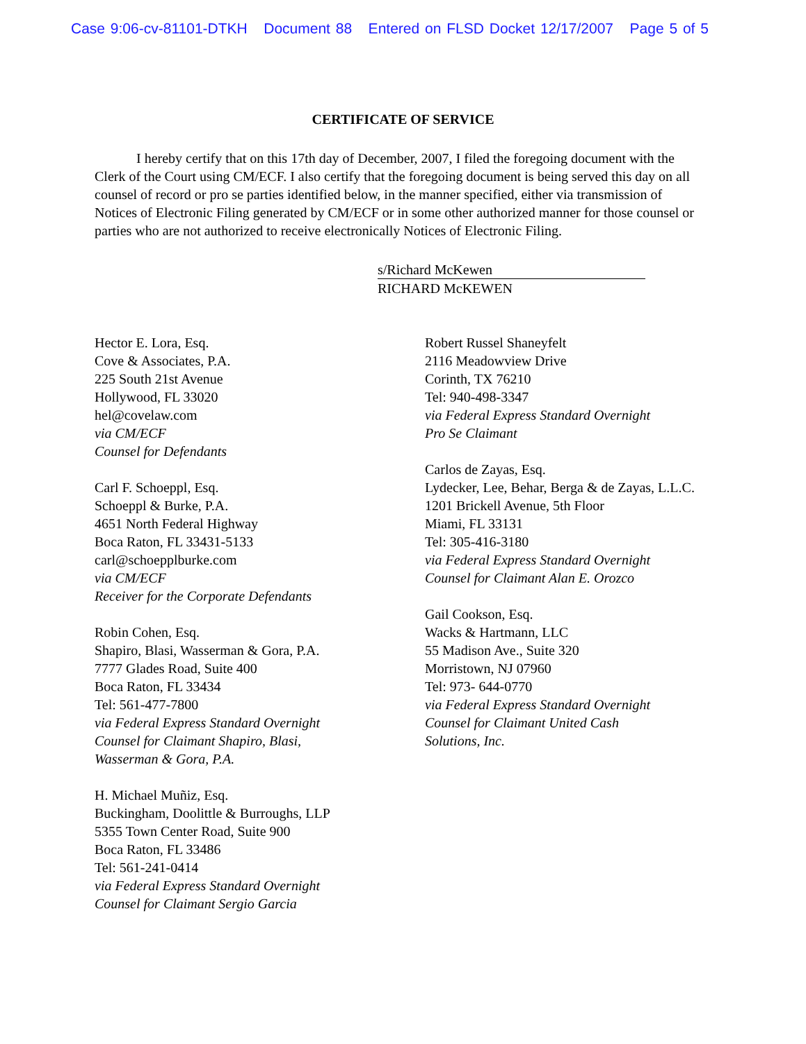Case 9:06-cv-81101-DTKH Document 88 Entered on FLSD Docket 12/17/2007 Page 5 of 5
CERTIFICATE OF SERVICE
I hereby certify that on this 17th day of December, 2007, I filed the foregoing document with the Clerk of the Court using CM/ECF. I also certify that the foregoing document is being served this day on all counsel of record or pro se parties identified below, in the manner specified, either via transmission of Notices of Electronic Filing generated by CM/ECF or in some other authorized manner for those counsel or parties who are not authorized to receive electronically Notices of Electronic Filing.
s/Richard McKewen
RICHARD McKEWEN
Hector E. Lora, Esq.
Cove & Associates, P.A.
225 South 21st Avenue
Hollywood, FL 33020
hel@covelaw.com
via CM/ECF
Counsel for Defendants
Carl F. Schoeppl, Esq.
Schoeppl & Burke, P.A.
4651 North Federal Highway
Boca Raton, FL 33431-5133
carl@schoepplburke.com
via CM/ECF
Receiver for the Corporate Defendants
Robin Cohen, Esq.
Shapiro, Blasi, Wasserman & Gora, P.A.
7777 Glades Road, Suite 400
Boca Raton, FL 33434
Tel: 561-477-7800
via Federal Express Standard Overnight
Counsel for Claimant Shapiro, Blasi,
Wasserman & Gora, P.A.
H. Michael Muñiz, Esq.
Buckingham, Doolittle & Burroughs, LLP
5355 Town Center Road, Suite 900
Boca Raton, FL 33486
Tel: 561-241-0414
via Federal Express Standard Overnight
Counsel for Claimant Sergio Garcia
Robert Russel Shaneyfelt
2116 Meadowview Drive
Corinth, TX 76210
Tel: 940-498-3347
via Federal Express Standard Overnight
Pro Se Claimant
Carlos de Zayas, Esq.
Lydecker, Lee, Behar, Berga & de Zayas, L.L.C.
1201 Brickell Avenue, 5th Floor
Miami, FL 33131
Tel: 305-416-3180
via Federal Express Standard Overnight
Counsel for Claimant Alan E. Orozco
Gail Cookson, Esq.
Wacks & Hartmann, LLC
55 Madison Ave., Suite 320
Morristown, NJ 07960
Tel: 973- 644-0770
via Federal Express Standard Overnight
Counsel for Claimant United Cash
Solutions, Inc.